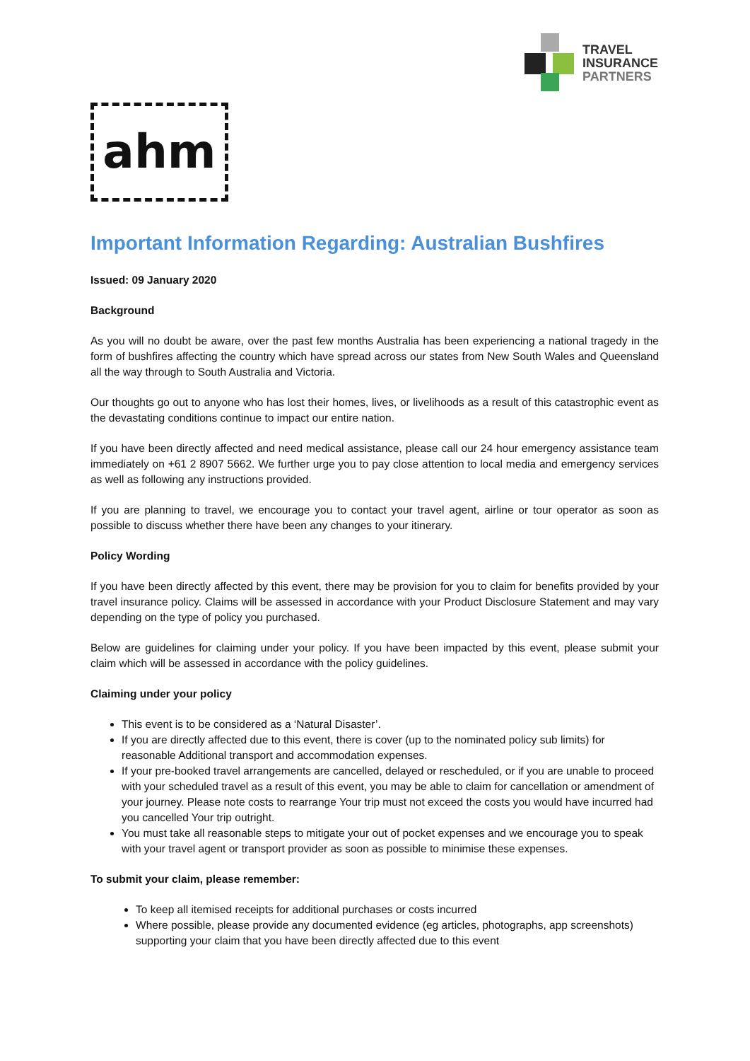TRAVEL
INSURANCE
PARTNERS
ahm
Important Information Regarding: Australian Bushfires
Issued: 09 January 2020
Background
As you will no doubt be aware, over the past few months Australia has been experiencing a national tragedy in the form of bushfires affecting the country which have spread across our states from New South Wales and Queensland all the way through to South Australia and Victoria.
Our thoughts go out to anyone who has lost their homes, lives, or livelihoods as a result of this catastrophic event as the devastating conditions continue to impact our entire nation.
If you have been directly affected and need medical assistance, please call our 24 hour emergency assistance team immediately on +61 2 8907 5662. We further urge you to pay close attention to local media and emergency services as well as following any instructions provided.
If you are planning to travel, we encourage you to contact your travel agent, airline or tour operator as soon as possible to discuss whether there have been any changes to your itinerary.
Policy Wording
If you have been directly affected by this event, there may be provision for you to claim for benefits provided by your travel insurance policy. Claims will be assessed in accordance with your Product Disclosure Statement and may vary depending on the type of policy you purchased.
Below are guidelines for claiming under your policy. If you have been impacted by this event, please submit your claim which will be assessed in accordance with the policy guidelines.
Claiming under your policy
This event is to be considered as a ‘Natural Disaster’.
If you are directly affected due to this event, there is cover (up to the nominated policy sub limits) for reasonable Additional transport and accommodation expenses.
If your pre-booked travel arrangements are cancelled, delayed or rescheduled, or if you are unable to proceed with your scheduled travel as a result of this event, you may be able to claim for cancellation or amendment of your journey. Please note costs to rearrange Your trip must not exceed the costs you would have incurred had you cancelled Your trip outright.
You must take all reasonable steps to mitigate your out of pocket expenses and we encourage you to speak with your travel agent or transport provider as soon as possible to minimise these expenses.
To submit your claim, please remember:
To keep all itemised receipts for additional purchases or costs incurred
Where possible, please provide any documented evidence (eg articles, photographs, app screenshots) supporting your claim that you have been directly affected due to this event